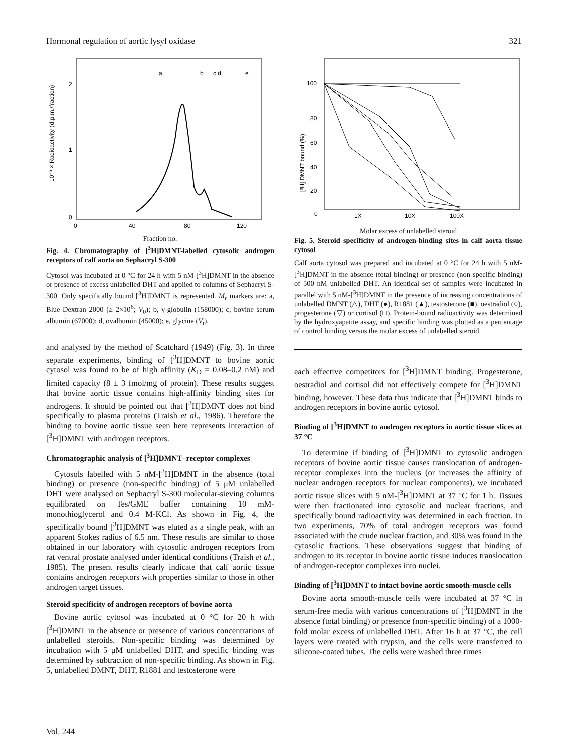Hormonal regulation of aortic lysyl oxidase 321
10⁻³ × Radioactivity (d.p.m./fraction)
2
1
0
a
b
c d
e
0
40
80
120
Fraction no.
Fig. 4. Chromatography of [<sup>3</sup>H]DMNT-labelled cytosolic androgen receptors of calf aorta on Sephacryl S-300
Cytosol was incubated at 0 °C for 24 h with 5 nM-[<sup>3</sup>H]DMNT in the absence or presence of excess unlabelled DHT and applied to columns of Sephacryl S-300. Only specifically bound [<sup>3</sup>H]DMNT is represented. M<sub>r</sub> markers are: a, Blue Dextran 2000 (≥ 2×10<sup>6</sup>; V<sub>0</sub>); b, γ-globulin (158000); c, bovine serum albumin (67000); d, ovalbumin (45000); e, glycine (V<sub>t</sub>).
and analysed by the method of Scatchard (1949) (Fig. 3). In three separate experiments, binding of [<sup>3</sup>H]DMNT to bovine aortic cytosol was found to be of high affinity (K<sub>D</sub> = 0.08–0.2 nM) and limited capacity (8 ± 3 fmol/mg of protein). These results suggest that bovine aortic tissue contains high-affinity binding sites for androgens. It should be pointed out that [<sup>3</sup>H]DMNT does not bind specifically to plasma proteins (Traish et al., 1986). Therefore the binding to bovine aortic tissue seen here represents interaction of [<sup>3</sup>H]DMNT with androgen receptors.
Chromatographic analysis of [<sup>3</sup>H]DMNT–receptor complexes
Cytosols labelled with 5 nM-[<sup>3</sup>H]DMNT in the absence (total binding) or presence (non-specific binding) of 5 μM unlabelled DHT were analysed on Sephacryl S-300 molecular-sieving columns equilibrated on Tes/GME buffer containing 10 mM-monothioglycerol and 0.4 M-KCl. As shown in Fig. 4, the specifically bound [<sup>3</sup>H]DMNT was eluted as a single peak, with an apparent Stokes radius of 6.5 nm. These results are similar to those obtained in our laboratory with cytosolic androgen receptors from rat ventral prostate analysed under identical conditions (Traish et al., 1985). The present results clearly indicate that calf aortic tissue contains androgen receptors with properties similar to those in other androgen target tissues.
Steroid specificity of androgen receptors of bovine aorta
Bovine aortic cytosol was incubated at 0 °C for 20 h with [<sup>3</sup>H]DMNT in the absence or presence of various concentrations of unlabelled steroids. Non-specific binding was determined by incubation with 5 μM unlabelled DHT, and specific binding was determined by subtraction of non-specific binding. As shown in Fig. 5, unlabelled DMNT, DHT, R1881 and testosterone were
[³H] DMNT bound (%)
100
80
60
40
20
0
1X
10X
100X
Molar excess of unlabelled steroid
Fig. 5. Steroid specificity of androgen-binding sites in calf aorta tissue cytosol
Calf aorta cytosol was prepared and incubated at 0 °C for 24 h with 5 nM-[<sup>3</sup>H]DMNT in the absence (total binding) or presence (non-specific binding) of 500 nM unlabelled DHT. An identical set of samples were incubated in parallel with 5 nM-[<sup>3</sup>H]DMNT in the presence of increasing concentrations of unlabelled DMNT (△), DHT (●), R1881 (▲), testosterone (■), oestradiol (○), progesterone (▽) or cortisol (□). Protein-bound radioactivity was determined by the hydroxyapatite assay, and specific binding was plotted as a percentage of control binding versus the molar excess of unlabelled steroid.
each effective competitors for [<sup>3</sup>H]DMNT binding. Progesterone, oestradiol and cortisol did not effectively compete for [<sup>3</sup>H]DMNT binding, however. These data thus indicate that [<sup>3</sup>H]DMNT binds to androgen receptors in bovine aortic cytosol.
Binding of [<sup>3</sup>H]DMNT to androgen receptors in aortic tissue slices at 37 °C
To determine if binding of [<sup>3</sup>H]DMNT to cytosolic androgen receptors of bovine aortic tissue causes translocation of androgen-receptor complexes into the nucleus (or increases the affinity of nuclear androgen receptors for nuclear components), we incubated aortic tissue slices with 5 nM-[<sup>3</sup>H]DMNT at 37 °C for 1 h. Tissues were then fractionated into cytosolic and nuclear fractions, and specifically bound radioactivity was determined in each fraction. In two experiments, 70% of total androgen receptors was found associated with the crude nuclear fraction, and 30% was found in the cytosolic fractions. These observations suggest that binding of androgen to its receptor in bovine aortic tissue induces translocation of androgen-receptor complexes into nuclei.
Binding of [<sup>3</sup>H]DMNT to intact bovine aortic smooth-muscle cells
Bovine aorta smooth-muscle cells were incubated at 37 °C in serum-free media with various concentrations of [<sup>3</sup>H]DMNT in the absence (total binding) or presence (non-specific binding) of a 1000-fold molar excess of unlabelled DHT. After 16 h at 37 °C, the cell layers were treated with trypsin, and the cells were transferred to silicone-coated tubes. The cells were washed three times
Vol. 244